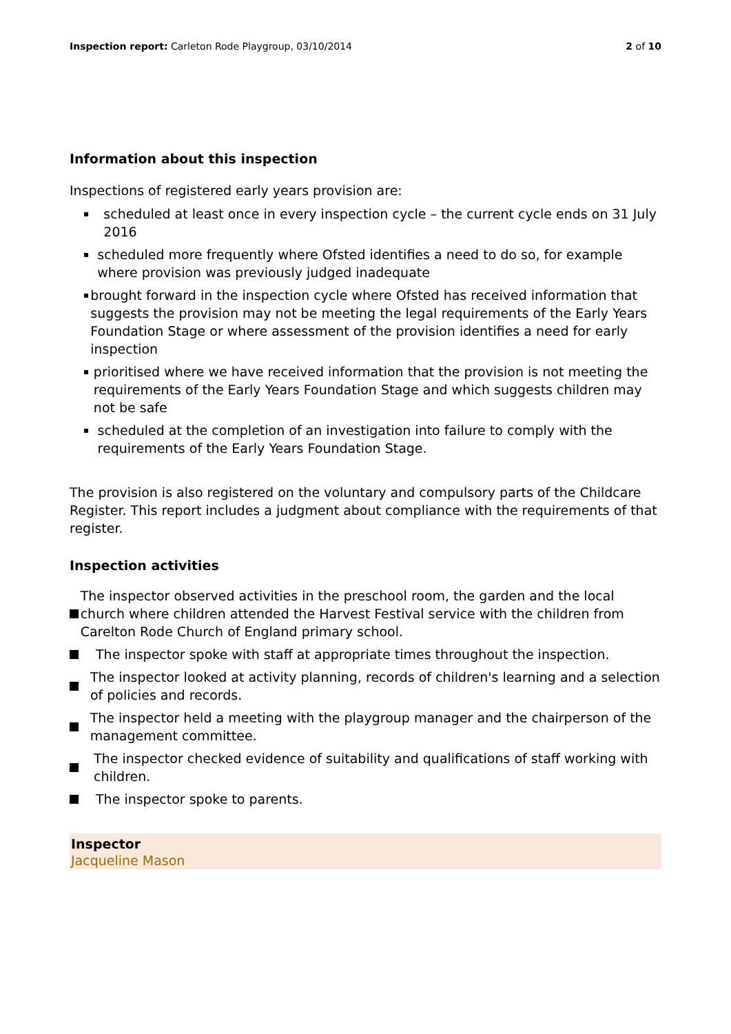Inspection report: Carleton Rode Playgroup, 03/10/2014
2 of 10
Information about this inspection
Inspections of registered early years provision are:
▪
scheduled at least once in every inspection cycle – the current cycle ends on 31 July 2016
▪
scheduled more frequently where Ofsted identifies a need to do so, for example where provision was previously judged inadequate
▪
brought forward in the inspection cycle where Ofsted has received information that suggests the provision may not be meeting the legal requirements of the Early Years Foundation Stage or where assessment of the provision identifies a need for early inspection
▪
prioritised where we have received information that the provision is not meeting the requirements of the Early Years Foundation Stage and which suggests children may not be safe
▪
scheduled at the completion of an investigation into failure to comply with the requirements of the Early Years Foundation Stage.
The provision is also registered on the voluntary and compulsory parts of the Childcare Register. This report includes a judgment about compliance with the requirements of that register.
Inspection activities
The inspector observed activities in the preschool room, the garden and the local church where children attended the Harvest Festival service with the children from Carelton Rode Church of England primary school.
The inspector spoke with staff at appropriate times throughout the inspection.
The inspector looked at activity planning, records of children's learning and a selection of policies and records.
The inspector held a meeting with the playgroup manager and the chairperson of the management committee.
The inspector checked evidence of suitability and qualifications of staff working with children.
The inspector spoke to parents.
Inspector
Jacqueline Mason